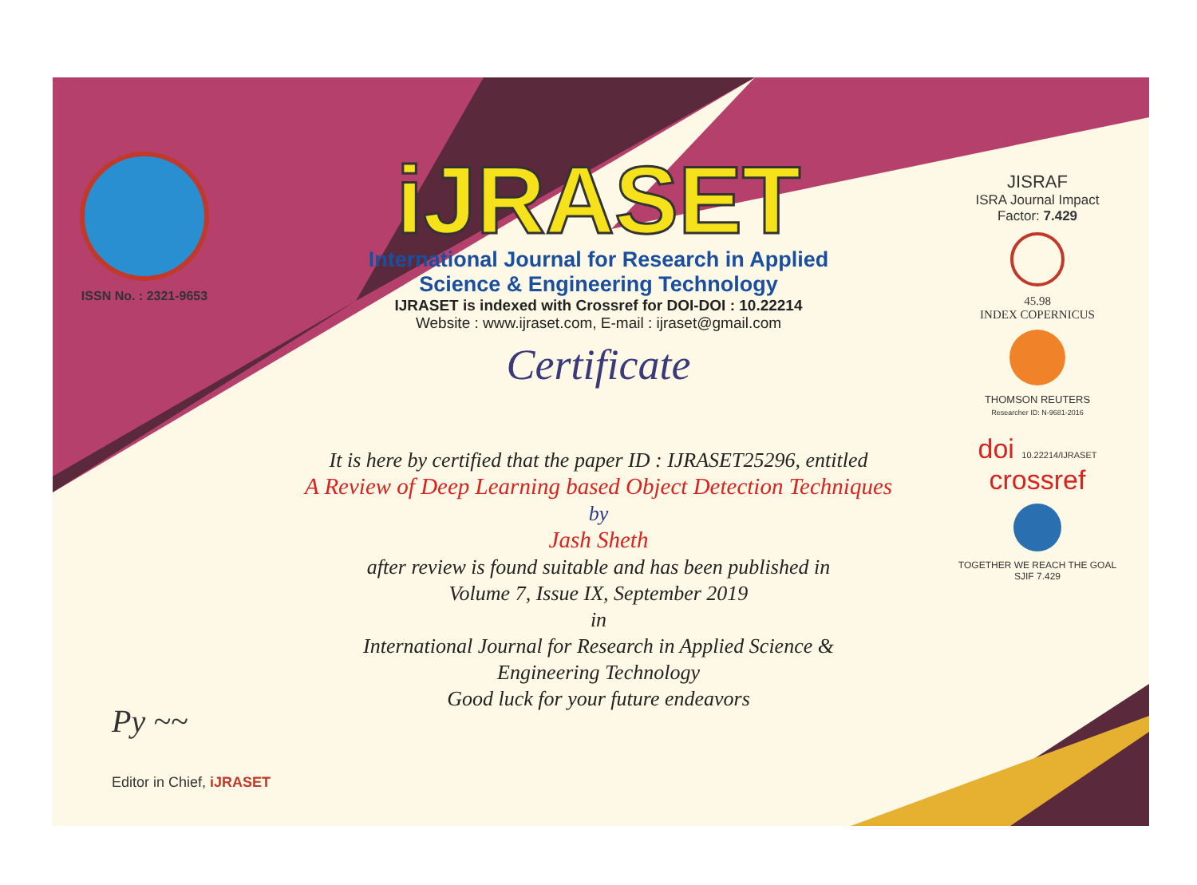ISSN No. : 2321-9653
iJRASET
International Journal for Research in Applied
Science & Engineering Technology
IJRASET is indexed with Crossref for DOI-DOI : 10.22214
Website : www.ijraset.com, E-mail : ijraset@gmail.com
Certificate
It is here by certified that the paper ID : IJRASET25296, entitled
A Review of Deep Learning based Object Detection Techniques
by
Jash Sheth
after review is found suitable and has been published in
Volume 7, Issue IX, September 2019
in
International Journal for Research in Applied Science &
Engineering Technology
Good luck for your future endeavors
JISRAF
ISRA Journal Impact
Factor: 7.429
45.98
INDEX COPERNICUS
THOMSON REUTERS
Researcher ID: N-9681-2016
doi 10.22214/IJRASET
crossref
TOGETHER WE REACH THE GOAL
SJIF 7.429
Py ~~
Editor in Chief, iJRASET